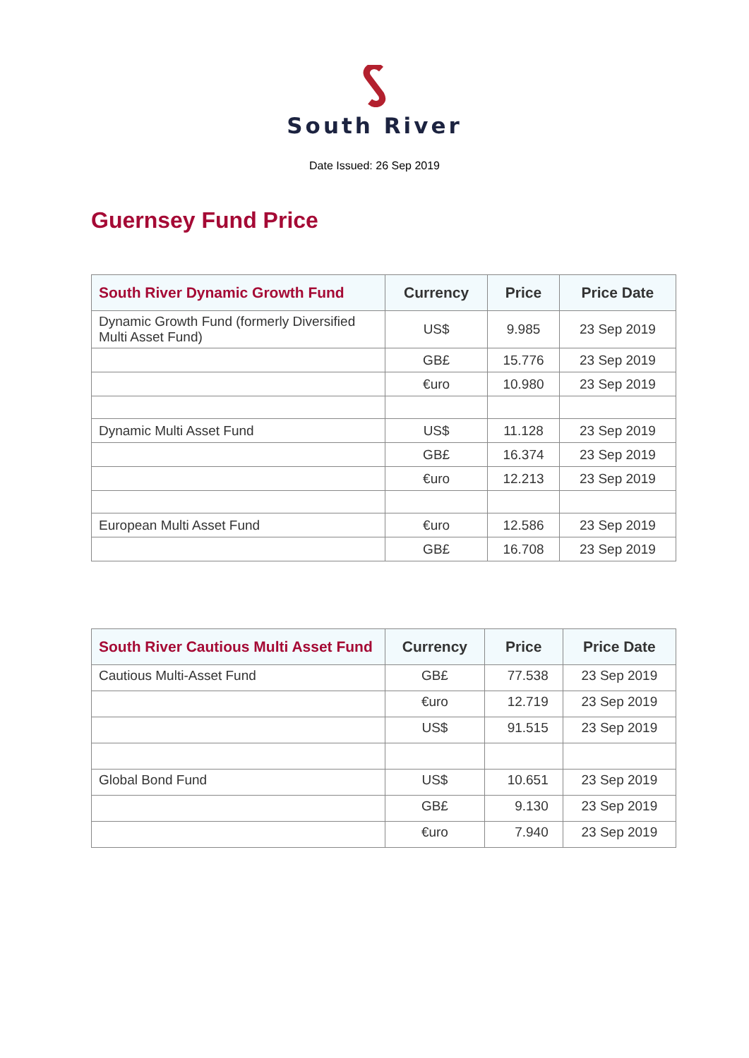South River
Date Issued: 26 Sep 2019
Guernsey Fund Price
| South River Dynamic Growth Fund | Currency | Price | Price Date |
| --- | --- | --- | --- |
| Dynamic Growth Fund (formerly Diversified Multi Asset Fund) | US$ | 9.985 | 23 Sep 2019 |
| | GB£ | 15.776 | 23 Sep 2019 |
| | €uro | 10.980 | 23 Sep 2019 |
| Dynamic Multi Asset Fund | US$ | 11.128 | 23 Sep 2019 |
| | GB£ | 16.374 | 23 Sep 2019 |
| | €uro | 12.213 | 23 Sep 2019 |
| European Multi Asset Fund | €uro | 12.586 | 23 Sep 2019 |
| | GB£ | 16.708 | 23 Sep 2019 |
| South River Cautious Multi Asset Fund | Currency | Price | Price Date |
| --- | --- | --- | --- |
| Cautious Multi-Asset Fund | GB£ | 77.538 | 23 Sep 2019 |
| | €uro | 12.719 | 23 Sep 2019 |
| | US$ | 91.515 | 23 Sep 2019 |
| Global Bond Fund | US$ | 10.651 | 23 Sep 2019 |
| | GB£ | 9.130 | 23 Sep 2019 |
| | €uro | 7.940 | 23 Sep 2019 |